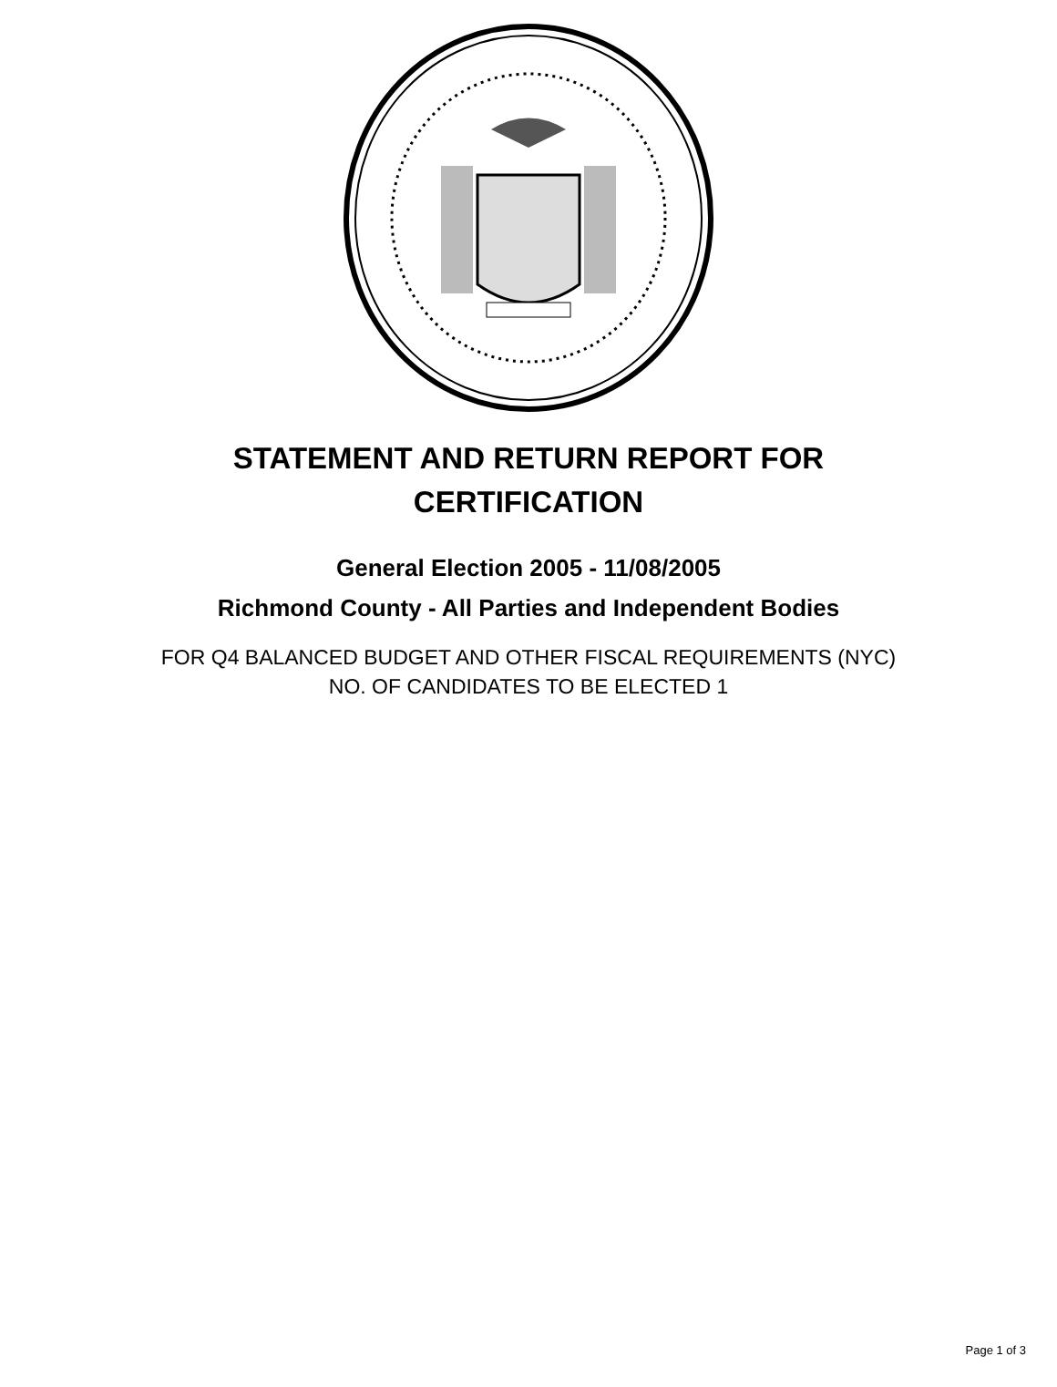STATEMENT AND RETURN REPORT FOR
CERTIFICATION
General Election 2005 - 11/08/2005
Richmond County - All Parties and Independent Bodies
FOR Q4 BALANCED BUDGET AND OTHER FISCAL REQUIREMENTS (NYC)
NO. OF CANDIDATES TO BE ELECTED 1
Page 1 of 3